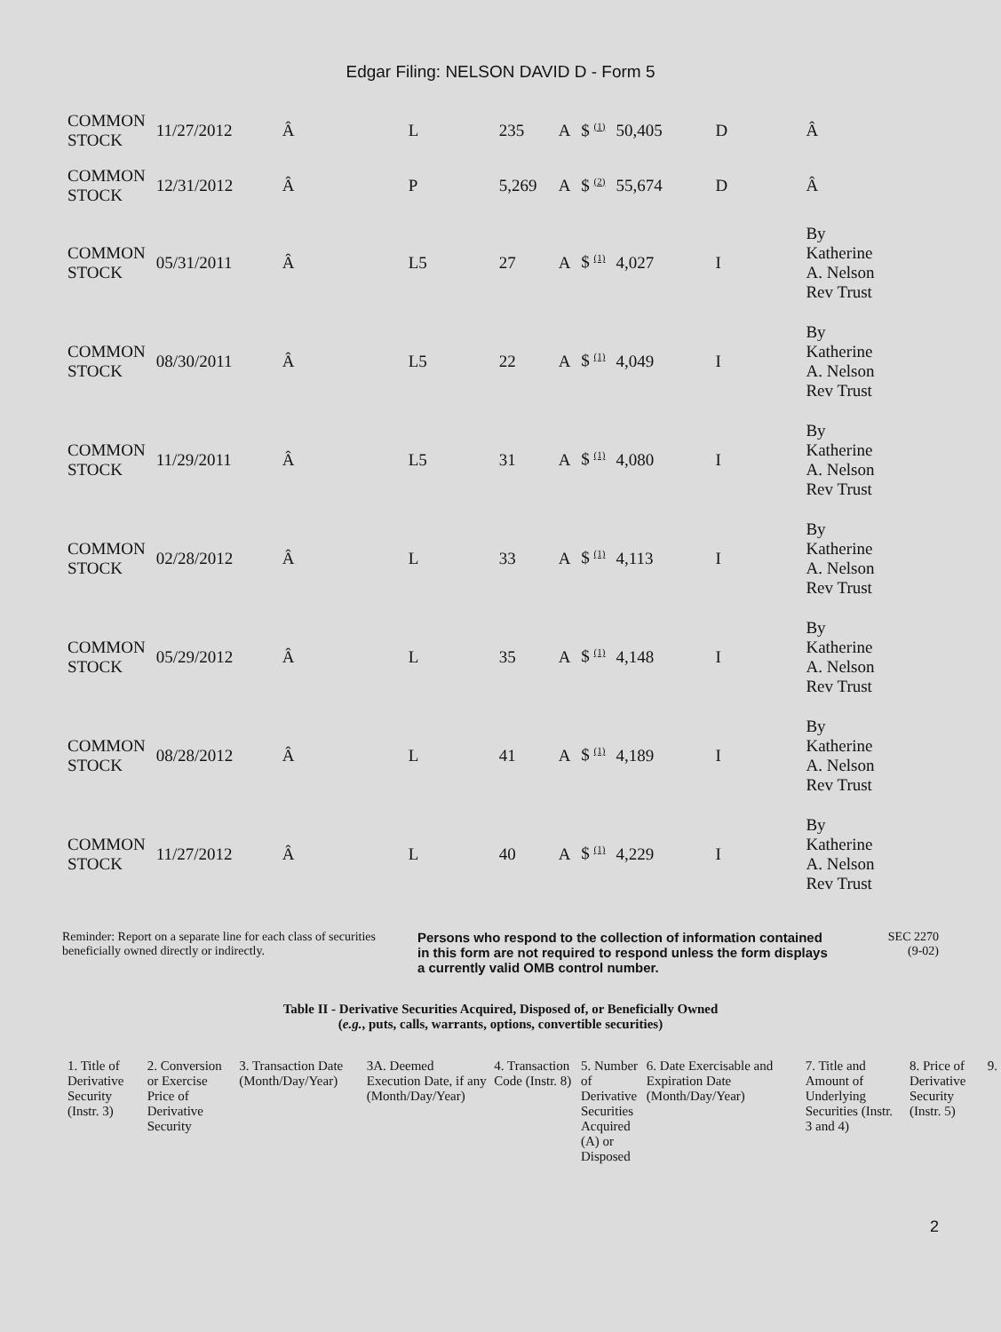Edgar Filing: NELSON DAVID D - Form 5
| COMMON STOCK | 11/27/2012 | Â | L | 235 | A | $ <sup>(1)</sup> | 50,405 | D | Â |
| COMMON STOCK | 12/31/2012 | Â | P | 5,269 | A | $ <sup>(2)</sup> | 55,674 | D | Â |
| COMMON STOCK | 05/31/2011 | Â | L5 | 27 | A | $ <sup>(1)</sup> | 4,027 | I | By Katherine A. Nelson Rev Trust |
| COMMON STOCK | 08/30/2011 | Â | L5 | 22 | A | $ <sup>(1)</sup> | 4,049 | I | By Katherine A. Nelson Rev Trust |
| COMMON STOCK | 11/29/2011 | Â | L5 | 31 | A | $ <sup>(1)</sup> | 4,080 | I | By Katherine A. Nelson Rev Trust |
| COMMON STOCK | 02/28/2012 | Â | L | 33 | A | $ <sup>(1)</sup> | 4,113 | I | By Katherine A. Nelson Rev Trust |
| COMMON STOCK | 05/29/2012 | Â | L | 35 | A | $ <sup>(1)</sup> | 4,148 | I | By Katherine A. Nelson Rev Trust |
| COMMON STOCK | 08/28/2012 | Â | L | 41 | A | $ <sup>(1)</sup> | 4,189 | I | By Katherine A. Nelson Rev Trust |
| COMMON STOCK | 11/27/2012 | Â | L | 40 | A | $ <sup>(1)</sup> | 4,229 | I | By Katherine A. Nelson Rev Trust |
Reminder: Report on a separate line for each class of securities beneficially owned directly or indirectly.
Persons who respond to the collection of information contained in this form are not required to respond unless the form displays a currently valid OMB control number.
SEC 2270
(9-02)
Table II - Derivative Securities Acquired, Disposed of, or Beneficially Owned
(e.g., puts, calls, warrants, options, convertible securities)
| 1. Title of Derivative Security (Instr. 3) | 2. Conversion or Exercise Price of Derivative Security | 3. Transaction Date (Month/Day/Year) | 3A. Deemed Execution Date, if any (Month/Day/Year) | 4. Transaction Code (Instr. 8) | 5. Number of Derivative Securities Acquired (A) or Disposed | 6. Date Exercisable and Expiration Date (Month/Day/Year) | 7. Title and Amount of Underlying Securities (Instr. 3 and 4) | 8. Price of Derivative Security (Instr. 5) | 9. |
| --- | --- | --- | --- | --- | --- | --- | --- | --- | --- |
2